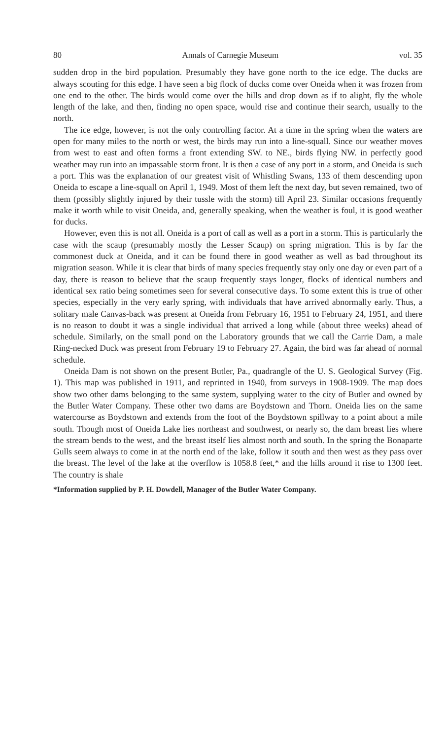80 Annals of Carnegie Museum vol. 35
sudden drop in the bird population. Presumably they have gone north to the ice edge. The ducks are always scouting for this edge. I have seen a big flock of ducks come over Oneida when it was frozen from one end to the other. The birds would come over the hills and drop down as if to alight, fly the whole length of the lake, and then, finding no open space, would rise and continue their search, usually to the north.
The ice edge, however, is not the only controlling factor. At a time in the spring when the waters are open for many miles to the north or west, the birds may run into a line-squall. Since our weather moves from west to east and often forms a front extending SW. to NE., birds flying NW. in perfectly good weather may run into an impassable storm front. It is then a case of any port in a storm, and Oneida is such a port. This was the explanation of our greatest visit of Whistling Swans, 133 of them descending upon Oneida to escape a line-squall on April 1, 1949. Most of them left the next day, but seven remained, two of them (possibly slightly injured by their tussle with the storm) till April 23. Similar occasions frequently make it worth while to visit Oneida, and, generally speaking, when the weather is foul, it is good weather for ducks.
However, even this is not all. Oneida is a port of call as well as a port in a storm. This is particularly the case with the scaup (presumably mostly the Lesser Scaup) on spring migration. This is by far the commonest duck at Oneida, and it can be found there in good weather as well as bad throughout its migration season. While it is clear that birds of many species frequently stay only one day or even part of a day, there is reason to believe that the scaup frequently stays longer, flocks of identical numbers and identical sex ratio being sometimes seen for several consecutive days. To some extent this is true of other species, especially in the very early spring, with individuals that have arrived abnormally early. Thus, a solitary male Canvas-back was present at Oneida from February 16, 1951 to February 24, 1951, and there is no reason to doubt it was a single individual that arrived a long while (about three weeks) ahead of schedule. Similarly, on the small pond on the Laboratory grounds that we call the Carrie Dam, a male Ring-necked Duck was present from February 19 to February 27. Again, the bird was far ahead of normal schedule.
Oneida Dam is not shown on the present Butler, Pa., quadrangle of the U. S. Geological Survey (Fig. 1). This map was published in 1911, and reprinted in 1940, from surveys in 1908-1909. The map does show two other dams belonging to the same system, supplying water to the city of Butler and owned by the Butler Water Company. These other two dams are Boydstown and Thorn. Oneida lies on the same watercourse as Boydstown and extends from the foot of the Boydstown spillway to a point about a mile south. Though most of Oneida Lake lies northeast and southwest, or nearly so, the dam breast lies where the stream bends to the west, and the breast itself lies almost north and south. In the spring the Bonaparte Gulls seem always to come in at the north end of the lake, follow it south and then west as they pass over the breast. The level of the lake at the overflow is 1058.8 feet,* and the hills around it rise to 1300 feet. The country is shale
*Information supplied by P. H. Dowdell, Manager of the Butler Water Company.